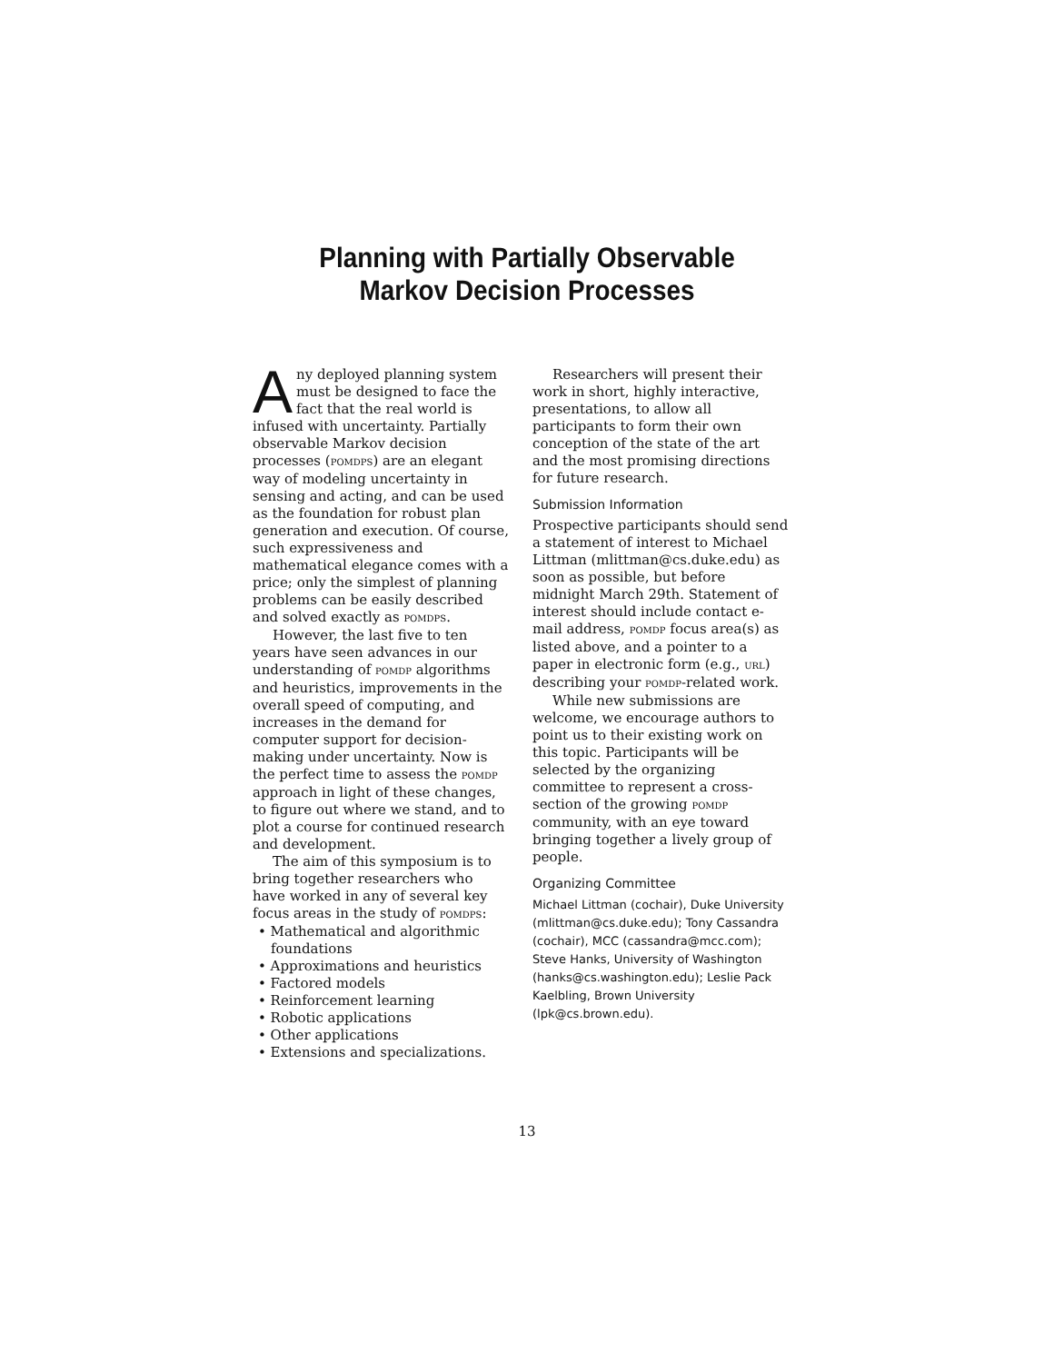Planning with Partially Observable
Markov Decision Processes
Any deployed planning system must be designed to face the fact that the real world is infused with uncertainty. Partially observable Markov decision processes (POMDPS) are an elegant way of modeling uncertainty in sensing and acting, and can be used as the foundation for robust plan generation and execution. Of course, such expressiveness and mathematical elegance comes with a price; only the simplest of planning problems can be easily described and solved exactly as POMDPS.
However, the last five to ten years have seen advances in our understanding of POMDP algorithms and heuristics, improvements in the overall speed of computing, and increases in the demand for computer support for decision-making under uncertainty. Now is the perfect time to assess the POMDP approach in light of these changes, to figure out where we stand, and to plot a course for continued research and development.
The aim of this symposium is to bring together researchers who have worked in any of several key focus areas in the study of POMDPS:
• Mathematical and algorithmic foundations
• Approximations and heuristics
• Factored models
• Reinforcement learning
• Robotic applications
• Other applications
• Extensions and specializations.
Researchers will present their work in short, highly interactive, presentations, to allow all participants to form their own conception of the state of the art and the most promising directions for future research.
Submission Information
Prospective participants should send a statement of interest to Michael Littman (mlittman@cs.duke.edu) as soon as possible, but before midnight March 29th. Statement of interest should include contact e-mail address, POMDP focus area(s) as listed above, and a pointer to a paper in electronic form (e.g., URL) describing your POMDP-related work.
While new submissions are welcome, we encourage authors to point us to their existing work on this topic. Participants will be selected by the organizing committee to represent a cross-section of the growing POMDP community, with an eye toward bringing together a lively group of people.
Organizing Committee
Michael Littman (cochair), Duke University (mlittman@cs.duke.edu); Tony Cassandra (cochair), MCC (cassandra@mcc.com); Steve Hanks, University of Washington (hanks@cs.washington.edu); Leslie Pack Kaelbling, Brown University (lpk@cs.brown.edu).
13